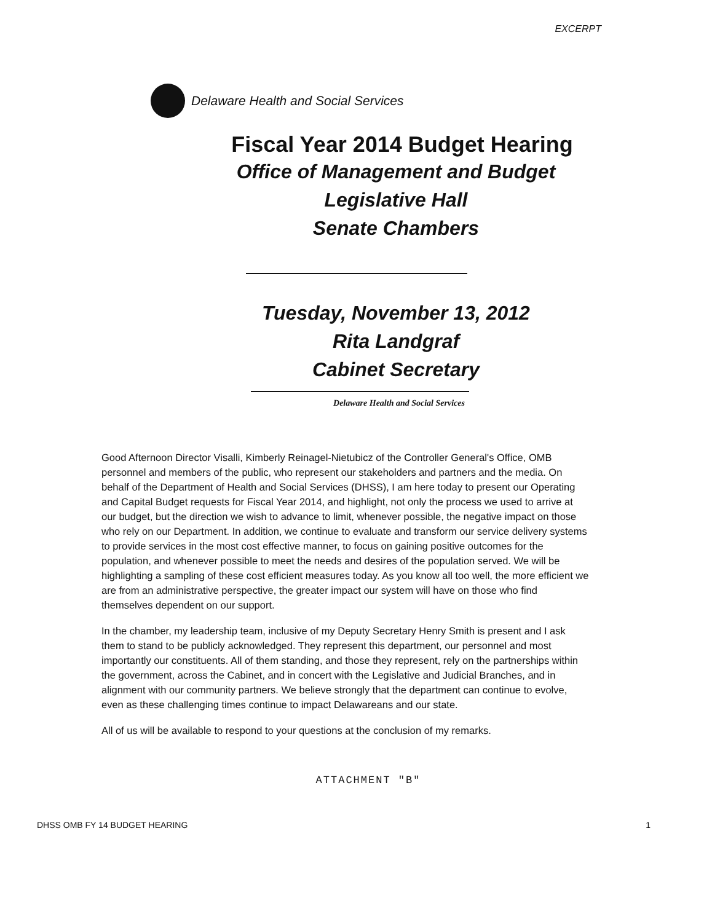EXCERPT
Delaware Health and Social Services
Fiscal Year 2014 Budget Hearing
Office of Management and Budget
Legislative Hall
Senate Chambers
Tuesday, November 13, 2012
Rita Landgraf
Cabinet Secretary
Delaware Health and Social Services
Good Afternoon Director Visalli, Kimberly Reinagel-Nietubicz of the Controller General's Office, OMB personnel and members of the public, who represent our stakeholders and partners and the media. On behalf of the Department of Health and Social Services (DHSS), I am here today to present our Operating and Capital Budget requests for Fiscal Year 2014, and highlight, not only the process we used to arrive at our budget, but the direction we wish to advance to limit, whenever possible, the negative impact on those who rely on our Department. In addition, we continue to evaluate and transform our service delivery systems to provide services in the most cost effective manner, to focus on gaining positive outcomes for the population, and whenever possible to meet the needs and desires of the population served. We will be highlighting a sampling of these cost efficient measures today. As you know all too well, the more efficient we are from an administrative perspective, the greater impact our system will have on those who find themselves dependent on our support.
In the chamber, my leadership team, inclusive of my Deputy Secretary Henry Smith is present and I ask them to stand to be publicly acknowledged. They represent this department, our personnel and most importantly our constituents. All of them standing, and those they represent, rely on the partnerships within the government, across the Cabinet, and in concert with the Legislative and Judicial Branches, and in alignment with our community partners. We believe strongly that the department can continue to evolve, even as these challenging times continue to impact Delawareans and our state.
All of us will be available to respond to your questions at the conclusion of my remarks.
ATTACHMENT "B"
DHSS OMB FY 14 BUDGET HEARING 1